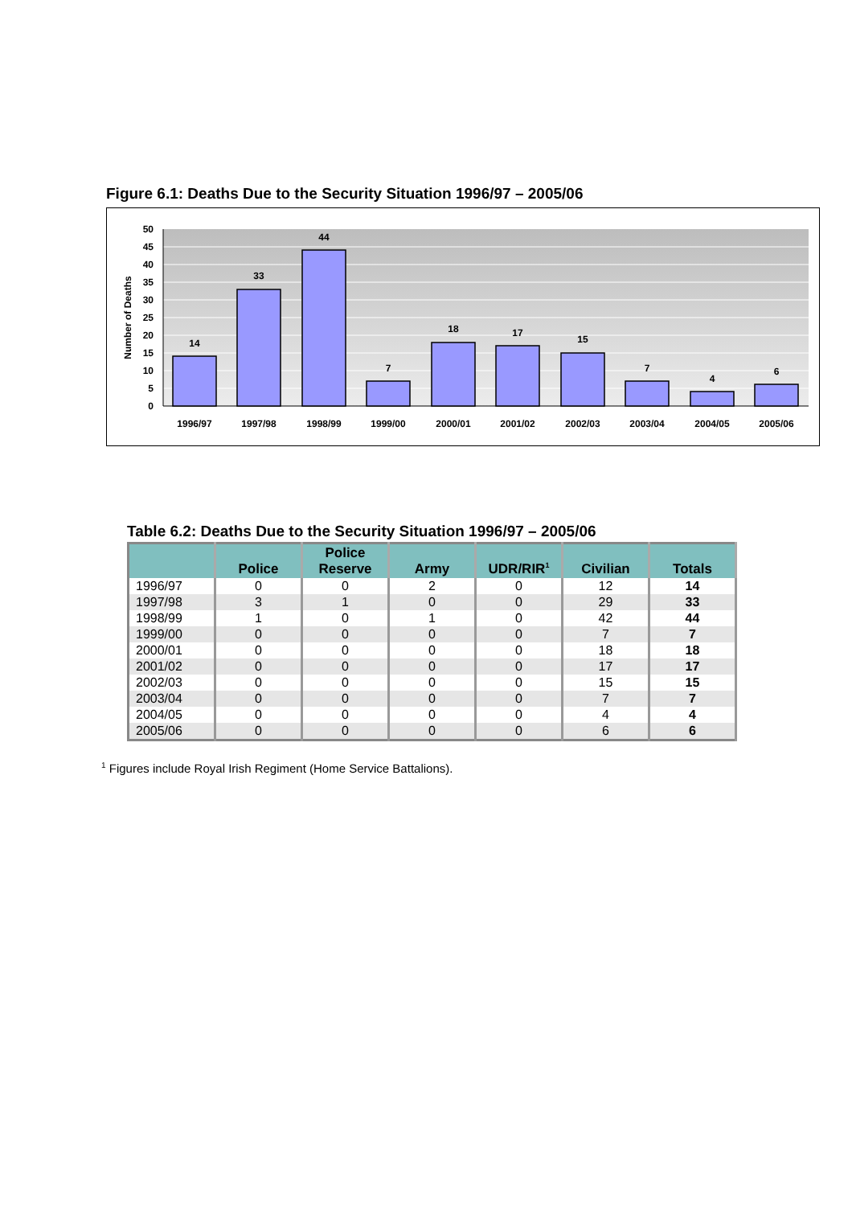Figure 6.1: Deaths Due to the Security Situation 1996/97 – 2005/06
50
45
40
35
30
25
20
15
10
5
0
Number of Deaths
14
33
44
7
18
17
15
7
4
6
1996/97
1997/98
1998/99
1999/00
2000/01
2001/02
2002/03
2003/04
2004/05
2005/06
Table 6.2: Deaths Due to the Security Situation 1996/97 – 2005/06
| | Police | Police Reserve | Army | UDR/RIR<sup>1</sup> | Civilian | Totals |
| --- | --- | --- | --- | --- | --- | --- |
| 1996/97 | 0 | 0 | 2 | 0 | 12 | 14 |
| 1997/98 | 3 | 1 | 0 | 0 | 29 | 33 |
| 1998/99 | 1 | 0 | 1 | 0 | 42 | 44 |
| 1999/00 | 0 | 0 | 0 | 0 | 7 | 7 |
| 2000/01 | 0 | 0 | 0 | 0 | 18 | 18 |
| 2001/02 | 0 | 0 | 0 | 0 | 17 | 17 |
| 2002/03 | 0 | 0 | 0 | 0 | 15 | 15 |
| 2003/04 | 0 | 0 | 0 | 0 | 7 | 7 |
| 2004/05 | 0 | 0 | 0 | 0 | 4 | 4 |
| 2005/06 | 0 | 0 | 0 | 0 | 6 | 6 |
<sup>1</sup> Figures include Royal Irish Regiment (Home Service Battalions).